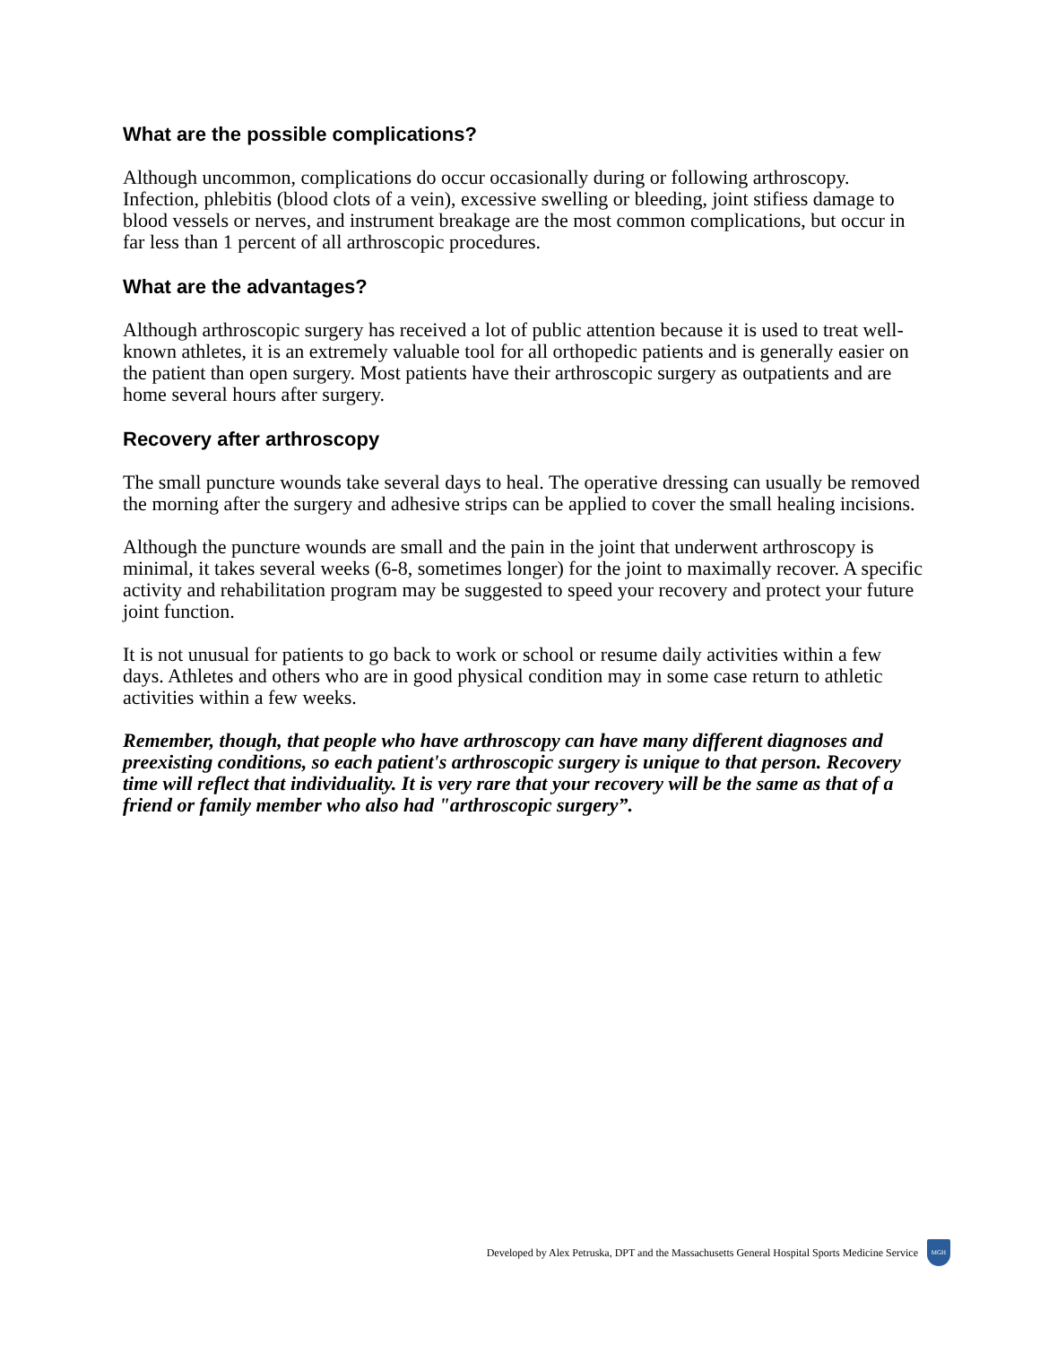What are the possible complications?
Although uncommon, complications do occur occasionally during or following arthroscopy. Infection, phlebitis (blood clots of a vein), excessive swelling or bleeding, joint stifiess damage to blood vessels or nerves, and instrument breakage are the most common complications, but occur in far less than 1 percent of all arthroscopic procedures.
What are the advantages?
Although arthroscopic surgery has received a lot of public attention because it is used to treat well-known athletes, it is an extremely valuable tool for all orthopedic patients and is generally easier on the patient than open surgery. Most patients have their arthroscopic surgery as outpatients and are home several hours after surgery.
Recovery after arthroscopy
The small puncture wounds take several days to heal. The operative dressing can usually be removed the morning after the surgery and adhesive strips can be applied to cover the small healing incisions.
Although the puncture wounds are small and the pain in the joint that underwent arthroscopy is minimal, it takes several weeks (6-8, sometimes longer) for the joint to maximally recover. A specific activity and rehabilitation program may be suggested to speed your recovery and protect your future joint function.
It is not unusual for patients to go back to work or school or resume daily activities within a few days. Athletes and others who are in good physical condition may in some case return to athletic activities within a few weeks.
Remember, though, that people who have arthroscopy can have many different diagnoses and preexisting conditions, so each patient's arthroscopic surgery is unique to that person. Recovery time will reflect that individuality. It is very rare that your recovery will be the same as that of a friend or family member who also had "arthroscopic surgery”.
Developed by Alex Petruska, DPT and the Massachusetts General Hospital Sports Medicine Service
MGH